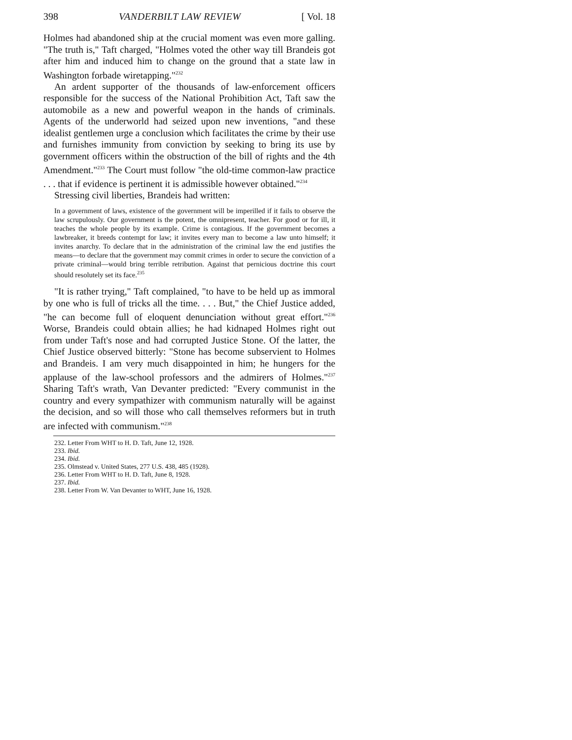398 VANDERBILT LAW REVIEW [ Vol. 18
Holmes had abandoned ship at the crucial moment was even more galling. "The truth is," Taft charged, "Holmes voted the other way till Brandeis got after him and induced him to change on the ground that a state law in Washington forbade wiretapping."<sup>232</sup>
An ardent supporter of the thousands of law-enforcement officers responsible for the success of the National Prohibition Act, Taft saw the automobile as a new and powerful weapon in the hands of criminals. Agents of the underworld had seized upon new inventions, "and these idealist gentlemen urge a conclusion which facilitates the crime by their use and furnishes immunity from conviction by seeking to bring its use by government officers within the obstruction of the bill of rights and the 4th Amendment."<sup>233</sup> The Court must follow "the old-time common-law practice . . . that if evidence is pertinent it is admissible however obtained."<sup>234</sup>
Stressing civil liberties, Brandeis had written:
In a government of laws, existence of the government will be imperilled if it fails to observe the law scrupulously. Our government is the potent, the omnipresent, teacher. For good or for ill, it teaches the whole people by its example. Crime is contagious. If the government becomes a lawbreaker, it breeds contempt for law; it invites every man to become a law unto himself; it invites anarchy. To declare that in the administration of the criminal law the end justifies the means—to declare that the government may commit crimes in order to secure the conviction of a private criminal—would bring terrible retribution. Against that pernicious doctrine this court should resolutely set its face.<sup>235</sup>
"It is rather trying," Taft complained, "to have to be held up as immoral by one who is full of tricks all the time. . . . But," the Chief Justice added, "he can become full of eloquent denunciation without great effort."<sup>236</sup> Worse, Brandeis could obtain allies; he had kidnaped Holmes right out from under Taft's nose and had corrupted Justice Stone. Of the latter, the Chief Justice observed bitterly: "Stone has become subservient to Holmes and Brandeis. I am very much disappointed in him; he hungers for the applause of the law-school professors and the admirers of Holmes."<sup>237</sup> Sharing Taft's wrath, Van Devanter predicted: "Every communist in the country and every sympathizer with communism naturally will be against the decision, and so will those who call themselves reformers but in truth are infected with communism."<sup>238</sup>
232. Letter From WHT to H. D. Taft, June 12, 1928.
233. Ibid.
234. Ibid.
235. Olmstead v. United States, 277 U.S. 438, 485 (1928).
236. Letter From WHT to H. D. Taft, June 8, 1928.
237. Ibid.
238. Letter From W. Van Devanter to WHT, June 16, 1928.